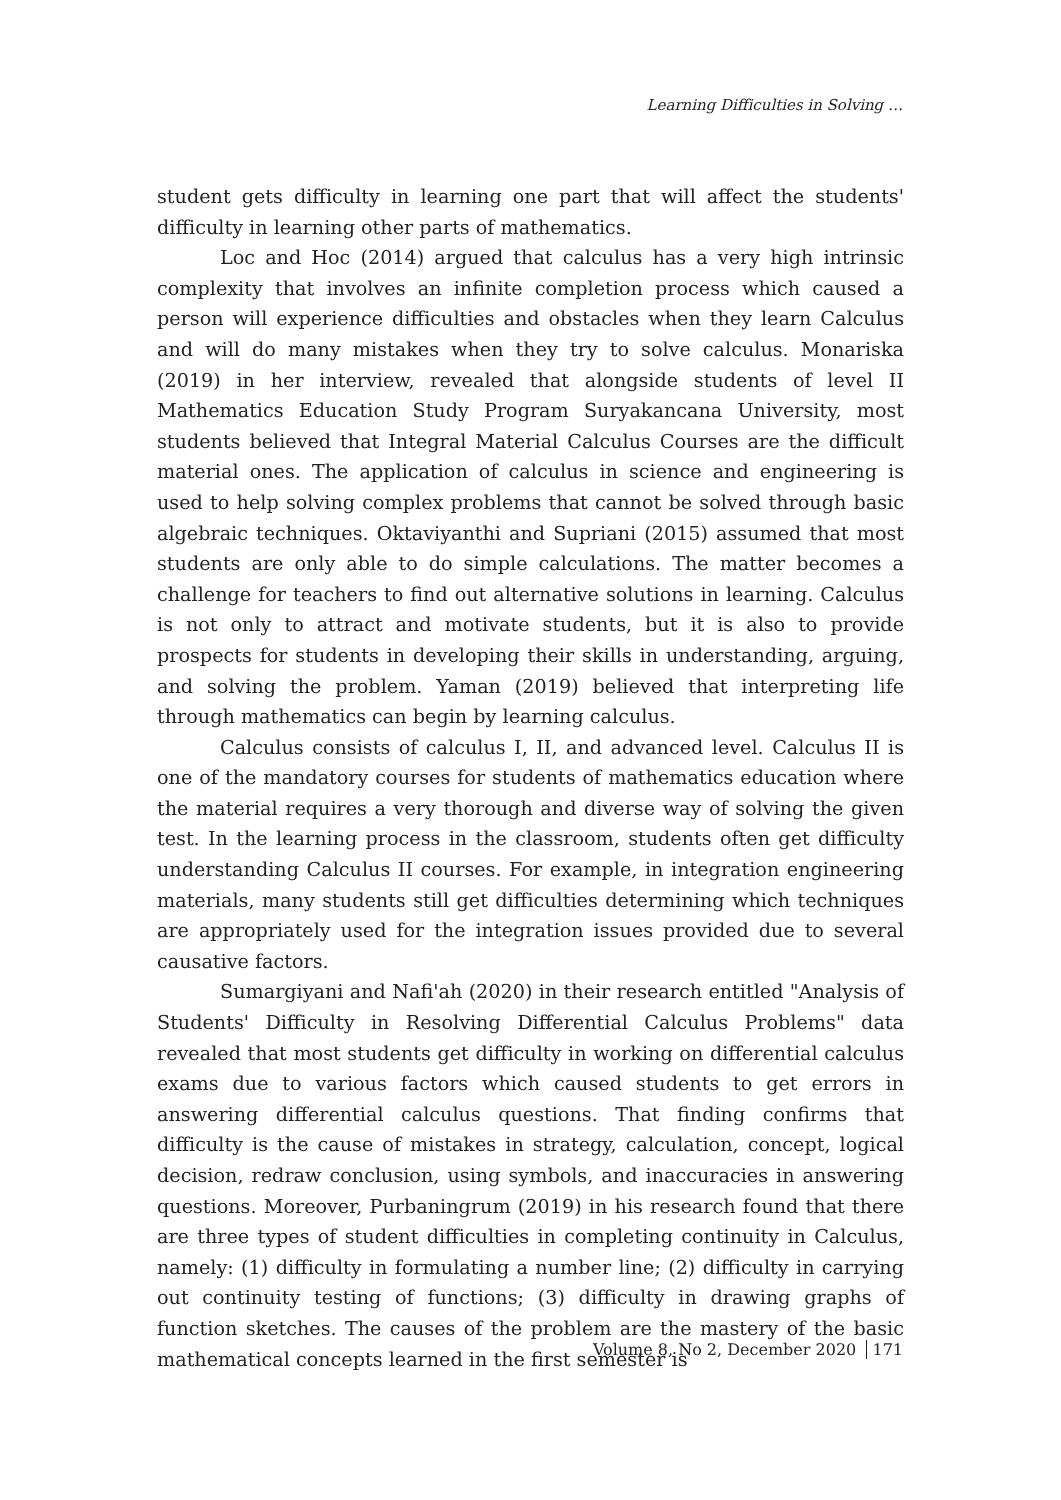Learning Difficulties in Solving …
student gets difficulty in learning one part that will affect the students' difficulty in learning other parts of mathematics.
Loc and Hoc (2014) argued that calculus has a very high intrinsic complexity that involves an infinite completion process which caused a person will experience difficulties and obstacles when they learn Calculus and will do many mistakes when they try to solve calculus. Monariska (2019) in her interview, revealed that alongside students of level II Mathematics Education Study Program Suryakancana University, most students believed that Integral Material Calculus Courses are the difficult material ones. The application of calculus in science and engineering is used to help solving complex problems that cannot be solved through basic algebraic techniques. Oktaviyanthi and Supriani (2015) assumed that most students are only able to do simple calculations. The matter becomes a challenge for teachers to find out alternative solutions in learning. Calculus is not only to attract and motivate students, but it is also to provide prospects for students in developing their skills in understanding, arguing, and solving the problem. Yaman (2019) believed that interpreting life through mathematics can begin by learning calculus.
Calculus consists of calculus I, II, and advanced level. Calculus II is one of the mandatory courses for students of mathematics education where the material requires a very thorough and diverse way of solving the given test. In the learning process in the classroom, students often get difficulty understanding Calculus II courses. For example, in integration engineering materials, many students still get difficulties determining which techniques are appropriately used for the integration issues provided due to several causative factors.
Sumargiyani and Nafi'ah (2020) in their research entitled "Analysis of Students' Difficulty in Resolving Differential Calculus Problems" data revealed that most students get difficulty in working on differential calculus exams due to various factors which caused students to get errors in answering differential calculus questions. That finding confirms that difficulty is the cause of mistakes in strategy, calculation, concept, logical decision, redraw conclusion, using symbols, and inaccuracies in answering questions. Moreover, Purbaningrum (2019) in his research found that there are three types of student difficulties in completing continuity in Calculus, namely: (1) difficulty in formulating a number line; (2) difficulty in carrying out continuity testing of functions; (3) difficulty in drawing graphs of function sketches. The causes of the problem are the mastery of the basic mathematical concepts learned in the first semester is
Volume 8, No 2, December 2020 171